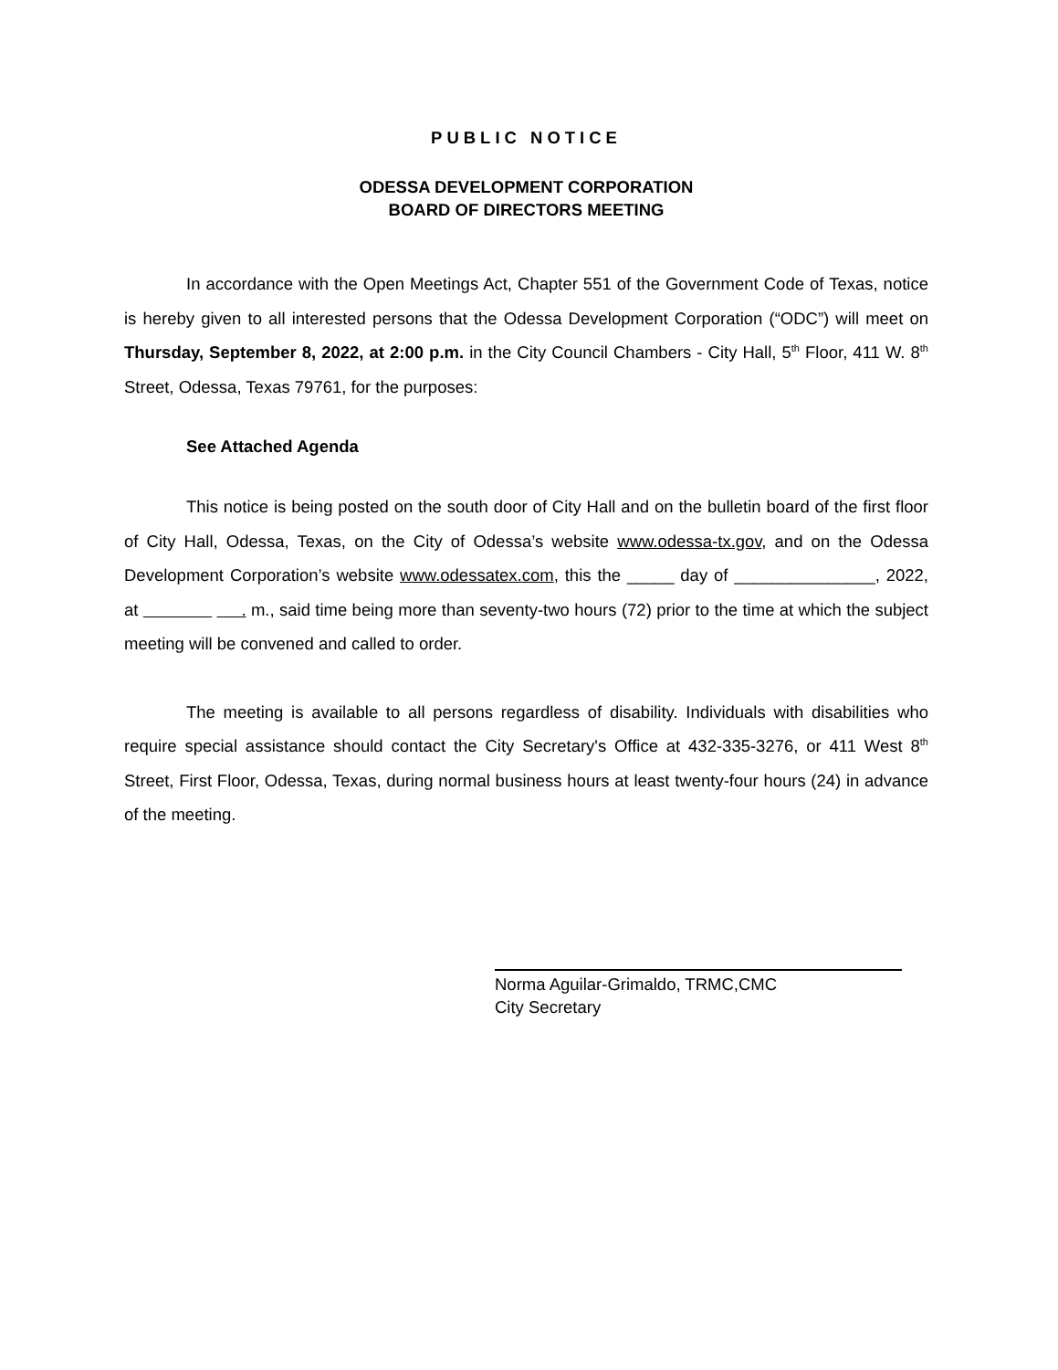PUBLIC NOTICE
ODESSA DEVELOPMENT CORPORATION
BOARD OF DIRECTORS MEETING
In accordance with the Open Meetings Act, Chapter 551 of the Government Code of Texas, notice is hereby given to all interested persons that the Odessa Development Corporation (“ODC”) will meet on Thursday, September 8, 2022, at 2:00 p.m. in the City Council Chambers - City Hall, 5<sup>th</sup> Floor, 411 W. 8<sup>th</sup> Street, Odessa, Texas 79761, for the purposes:
See Attached Agenda
This notice is being posted on the south door of City Hall and on the bulletin board of the first floor of City Hall, Odessa, Texas, on the City of Odessa’s website www.odessa-tx.gov, and on the Odessa Development Corporation’s website www.odessatex.com, this the _____ day of _______________, 2022, at . m., said time being more than seventy-two hours (72) prior to the time at which the subject meeting will be convened and called to order.
The meeting is available to all persons regardless of disability. Individuals with disabilities who require special assistance should contact the City Secretary's Office at 432-335-3276, or 411 West 8<sup>th</sup> Street, First Floor, Odessa, Texas, during normal business hours at least twenty-four hours (24) in advance of the meeting.
Norma Aguilar-Grimaldo, TRMC,CMC
City Secretary